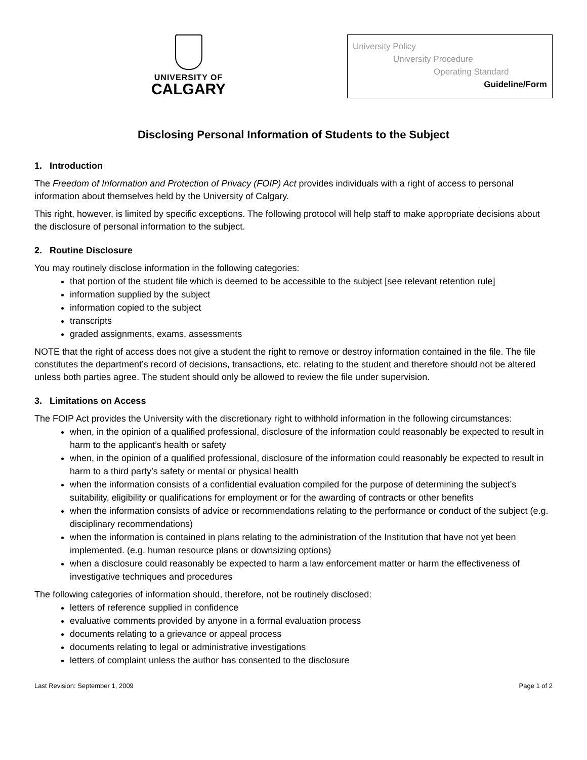UNIVERSITY OF
CALGARY
University Policy
University Procedure
Operating Standard
Guideline/Form
Disclosing Personal Information of Students to the Subject
1. Introduction
The Freedom of Information and Protection of Privacy (FOIP) Act provides individuals with a right of access to personal information about themselves held by the University of Calgary.
This right, however, is limited by specific exceptions. The following protocol will help staff to make appropriate decisions about the disclosure of personal information to the subject.
2. Routine Disclosure
You may routinely disclose information in the following categories:
that portion of the student file which is deemed to be accessible to the subject [see relevant retention rule]
information supplied by the subject
information copied to the subject
transcripts
graded assignments, exams, assessments
NOTE that the right of access does not give a student the right to remove or destroy information contained in the file. The file constitutes the department’s record of decisions, transactions, etc. relating to the student and therefore should not be altered unless both parties agree. The student should only be allowed to review the file under supervision.
3. Limitations on Access
The FOIP Act provides the University with the discretionary right to withhold information in the following circumstances:
when, in the opinion of a qualified professional, disclosure of the information could reasonably be expected to result in harm to the applicant’s health or safety
when, in the opinion of a qualified professional, disclosure of the information could reasonably be expected to result in harm to a third party’s safety or mental or physical health
when the information consists of a confidential evaluation compiled for the purpose of determining the subject’s suitability, eligibility or qualifications for employment or for the awarding of contracts or other benefits
when the information consists of advice or recommendations relating to the performance or conduct of the subject (e.g. disciplinary recommendations)
when the information is contained in plans relating to the administration of the Institution that have not yet been implemented. (e.g. human resource plans or downsizing options)
when a disclosure could reasonably be expected to harm a law enforcement matter or harm the effectiveness of investigative techniques and procedures
The following categories of information should, therefore, not be routinely disclosed:
letters of reference supplied in confidence
evaluative comments provided by anyone in a formal evaluation process
documents relating to a grievance or appeal process
documents relating to legal or administrative investigations
letters of complaint unless the author has consented to the disclosure
Last Revision: September 1, 2009 Page 1 of 2